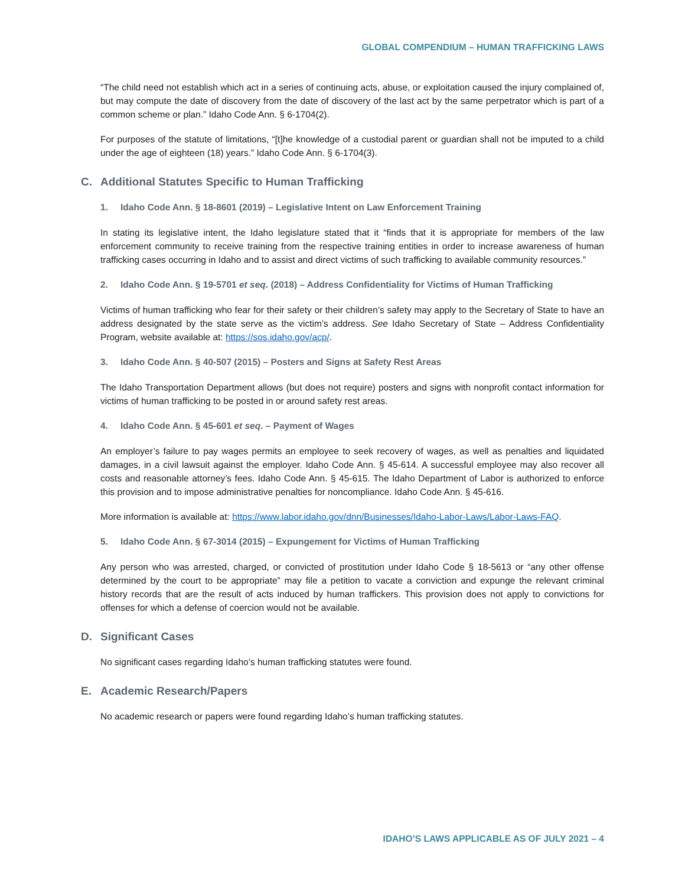GLOBAL COMPENDIUM – HUMAN TRAFFICKING LAWS
“The child need not establish which act in a series of continuing acts, abuse, or exploitation caused the injury complained of, but may compute the date of discovery from the date of discovery of the last act by the same perpetrator which is part of a common scheme or plan.” Idaho Code Ann. § 6-1704(2).
For purposes of the statute of limitations, “[t]he knowledge of a custodial parent or guardian shall not be imputed to a child under the age of eighteen (18) years.” Idaho Code Ann. § 6-1704(3).
C. Additional Statutes Specific to Human Trafficking
1. Idaho Code Ann. § 18-8601 (2019) – Legislative Intent on Law Enforcement Training
In stating its legislative intent, the Idaho legislature stated that it “finds that it is appropriate for members of the law enforcement community to receive training from the respective training entities in order to increase awareness of human trafficking cases occurring in Idaho and to assist and direct victims of such trafficking to available community resources.”
2. Idaho Code Ann. § 19-5701 et seq. (2018) – Address Confidentiality for Victims of Human Trafficking
Victims of human trafficking who fear for their safety or their children’s safety may apply to the Secretary of State to have an address designated by the state serve as the victim’s address. See Idaho Secretary of State – Address Confidentiality Program, website available at: https://sos.idaho.gov/acp/.
3. Idaho Code Ann. § 40-507 (2015) – Posters and Signs at Safety Rest Areas
The Idaho Transportation Department allows (but does not require) posters and signs with nonprofit contact information for victims of human trafficking to be posted in or around safety rest areas.
4. Idaho Code Ann. § 45-601 et seq. – Payment of Wages
An employer’s failure to pay wages permits an employee to seek recovery of wages, as well as penalties and liquidated damages, in a civil lawsuit against the employer. Idaho Code Ann. § 45-614. A successful employee may also recover all costs and reasonable attorney’s fees. Idaho Code Ann. § 45-615. The Idaho Department of Labor is authorized to enforce this provision and to impose administrative penalties for noncompliance. Idaho Code Ann. § 45-616.
More information is available at: https://www.labor.idaho.gov/dnn/Businesses/Idaho-Labor-Laws/Labor-Laws-FAQ.
5. Idaho Code Ann. § 67-3014 (2015) – Expungement for Victims of Human Trafficking
Any person who was arrested, charged, or convicted of prostitution under Idaho Code § 18-5613 or “any other offense determined by the court to be appropriate” may file a petition to vacate a conviction and expunge the relevant criminal history records that are the result of acts induced by human traffickers. This provision does not apply to convictions for offenses for which a defense of coercion would not be available.
D. Significant Cases
No significant cases regarding Idaho’s human trafficking statutes were found.
E. Academic Research/Papers
No academic research or papers were found regarding Idaho’s human trafficking statutes.
IDAHO’S LAWS APPLICABLE AS OF JULY 2021 – 4